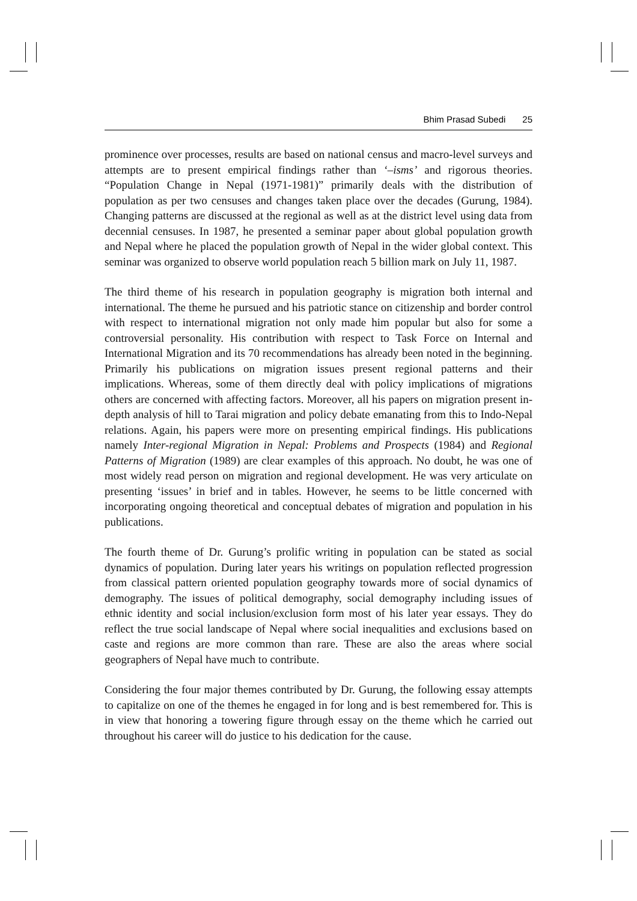Bhim Prasad Subedi 25
prominence over processes, results are based on national census and macro-level surveys and attempts are to present empirical findings rather than ‘–isms’ and rigorous theories. “Population Change in Nepal (1971-1981)” primarily deals with the distribution of population as per two censuses and changes taken place over the decades (Gurung, 1984). Changing patterns are discussed at the regional as well as at the district level using data from decennial censuses. In 1987, he presented a seminar paper about global population growth and Nepal where he placed the population growth of Nepal in the wider global context. This seminar was organized to observe world population reach 5 billion mark on July 11, 1987.
The third theme of his research in population geography is migration both internal and international. The theme he pursued and his patriotic stance on citizenship and border control with respect to international migration not only made him popular but also for some a controversial personality. His contribution with respect to Task Force on Internal and International Migration and its 70 recommendations has already been noted in the beginning. Primarily his publications on migration issues present regional patterns and their implications. Whereas, some of them directly deal with policy implications of migrations others are concerned with affecting factors. Moreover, all his papers on migration present in-depth analysis of hill to Tarai migration and policy debate emanating from this to Indo-Nepal relations. Again, his papers were more on presenting empirical findings. His publications namely Inter-regional Migration in Nepal: Problems and Prospects (1984) and Regional Patterns of Migration (1989) are clear examples of this approach. No doubt, he was one of most widely read person on migration and regional development. He was very articulate on presenting ‘issues’ in brief and in tables. However, he seems to be little concerned with incorporating ongoing theoretical and conceptual debates of migration and population in his publications.
The fourth theme of Dr. Gurung’s prolific writing in population can be stated as social dynamics of population. During later years his writings on population reflected progression from classical pattern oriented population geography towards more of social dynamics of demography. The issues of political demography, social demography including issues of ethnic identity and social inclusion/exclusion form most of his later year essays. They do reflect the true social landscape of Nepal where social inequalities and exclusions based on caste and regions are more common than rare. These are also the areas where social geographers of Nepal have much to contribute.
Considering the four major themes contributed by Dr. Gurung, the following essay attempts to capitalize on one of the themes he engaged in for long and is best remembered for. This is in view that honoring a towering figure through essay on the theme which he carried out throughout his career will do justice to his dedication for the cause.